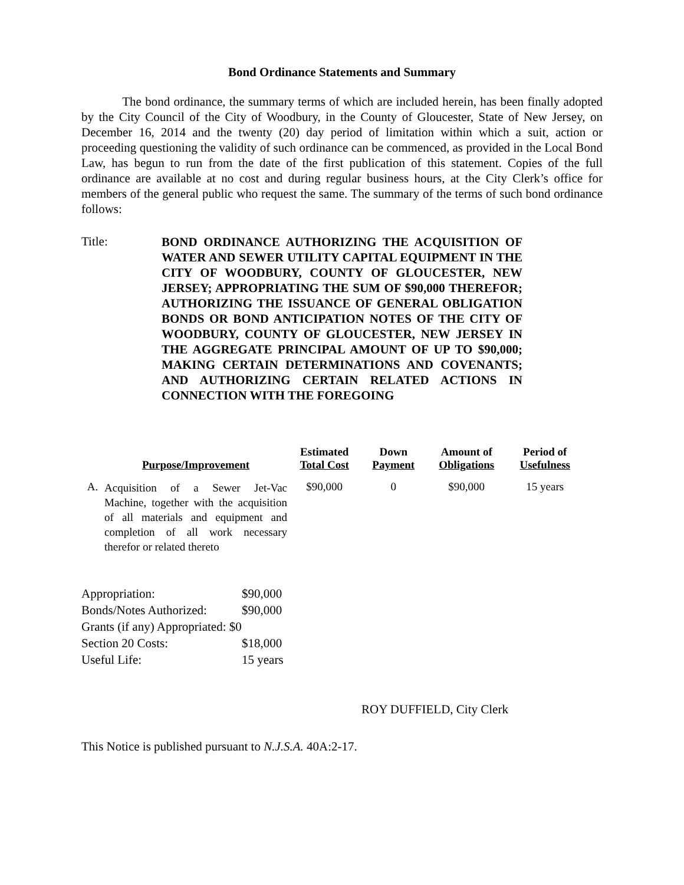Bond Ordinance Statements and Summary
The bond ordinance, the summary terms of which are included herein, has been finally adopted by the City Council of the City of Woodbury, in the County of Gloucester, State of New Jersey, on December 16, 2014 and the twenty (20) day period of limitation within which a suit, action or proceeding questioning the validity of such ordinance can be commenced, as provided in the Local Bond Law, has begun to run from the date of the first publication of this statement. Copies of the full ordinance are available at no cost and during regular business hours, at the City Clerk’s office for members of the general public who request the same. The summary of the terms of such bond ordinance follows:
Title:
BOND ORDINANCE AUTHORIZING THE ACQUISITION OF WATER AND SEWER UTILITY CAPITAL EQUIPMENT IN THE CITY OF WOODBURY, COUNTY OF GLOUCESTER, NEW JERSEY; APPROPRIATING THE SUM OF $90,000 THEREFOR; AUTHORIZING THE ISSUANCE OF GENERAL OBLIGATION BONDS OR BOND ANTICIPATION NOTES OF THE CITY OF WOODBURY, COUNTY OF GLOUCESTER, NEW JERSEY IN THE AGGREGATE PRINCIPAL AMOUNT OF UP TO $90,000; MAKING CERTAIN DETERMINATIONS AND COVENANTS; AND AUTHORIZING CERTAIN RELATED ACTIONS IN CONNECTION WITH THE FOREGOING
| | Purpose/Improvement | Estimated Total Cost | Down Payment | Amount of Obligations | Period of Usefulness |
| --- | --- | --- | --- | --- | --- |
| A. | Acquisition of a Sewer Jet-Vac Machine, together with the acquisition of all materials and equipment and completion of all work necessary therefor or related thereto | $90,000 | 0 | $90,000 | 15 years |
| Appropriation: | $90,000 |
| Bonds/Notes Authorized: | $90,000 |
| Grants (if any) Appropriated: $0 | |
| Section 20 Costs: | $18,000 |
| Useful Life: | 15 years |
ROY DUFFIELD, City Clerk
This Notice is published pursuant to N.J.S.A. 40A:2-17.